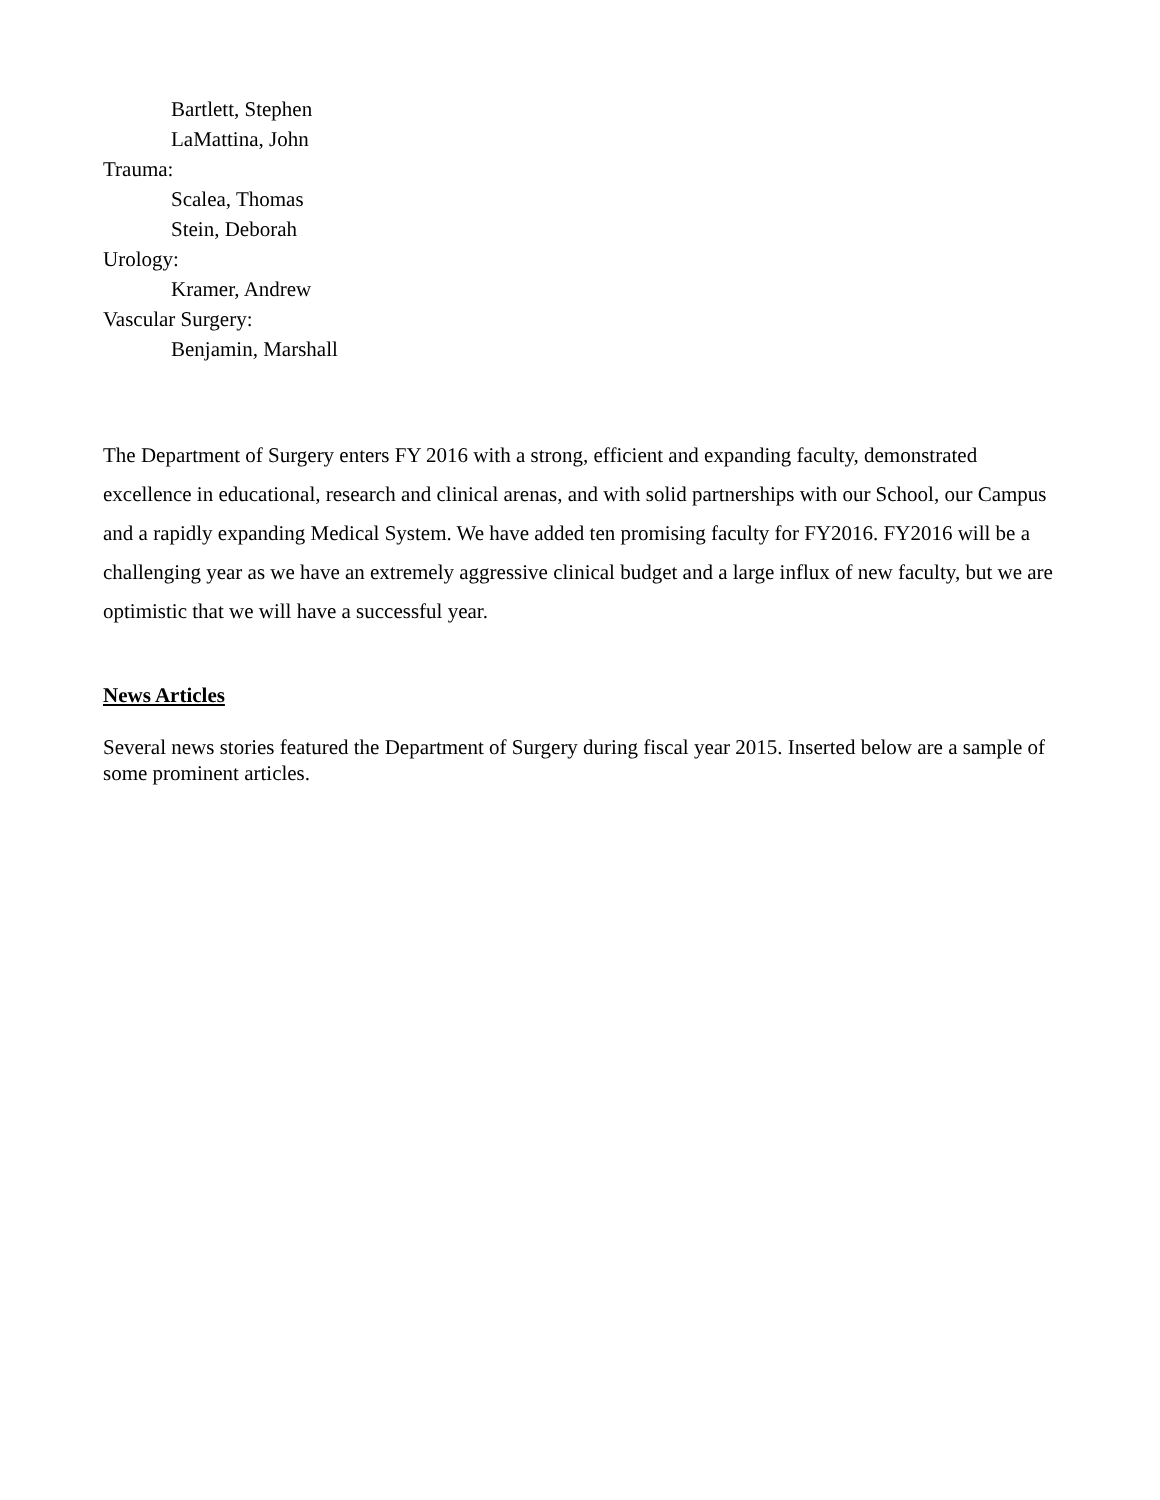Bartlett, Stephen
LaMattina, John
Trauma:
Scalea, Thomas
Stein, Deborah
Urology:
Kramer, Andrew
Vascular Surgery:
Benjamin, Marshall
The Department of Surgery enters FY 2016 with a strong, efficient and expanding faculty, demonstrated excellence in educational, research and clinical arenas, and with solid partnerships with our School, our Campus and a rapidly expanding Medical System. We have added ten promising faculty for FY2016. FY2016 will be a challenging year as we have an extremely aggressive clinical budget and a large influx of new faculty, but we are optimistic that we will have a successful year.
News Articles
Several news stories featured the Department of Surgery during fiscal year 2015. Inserted below are a sample of some prominent articles.